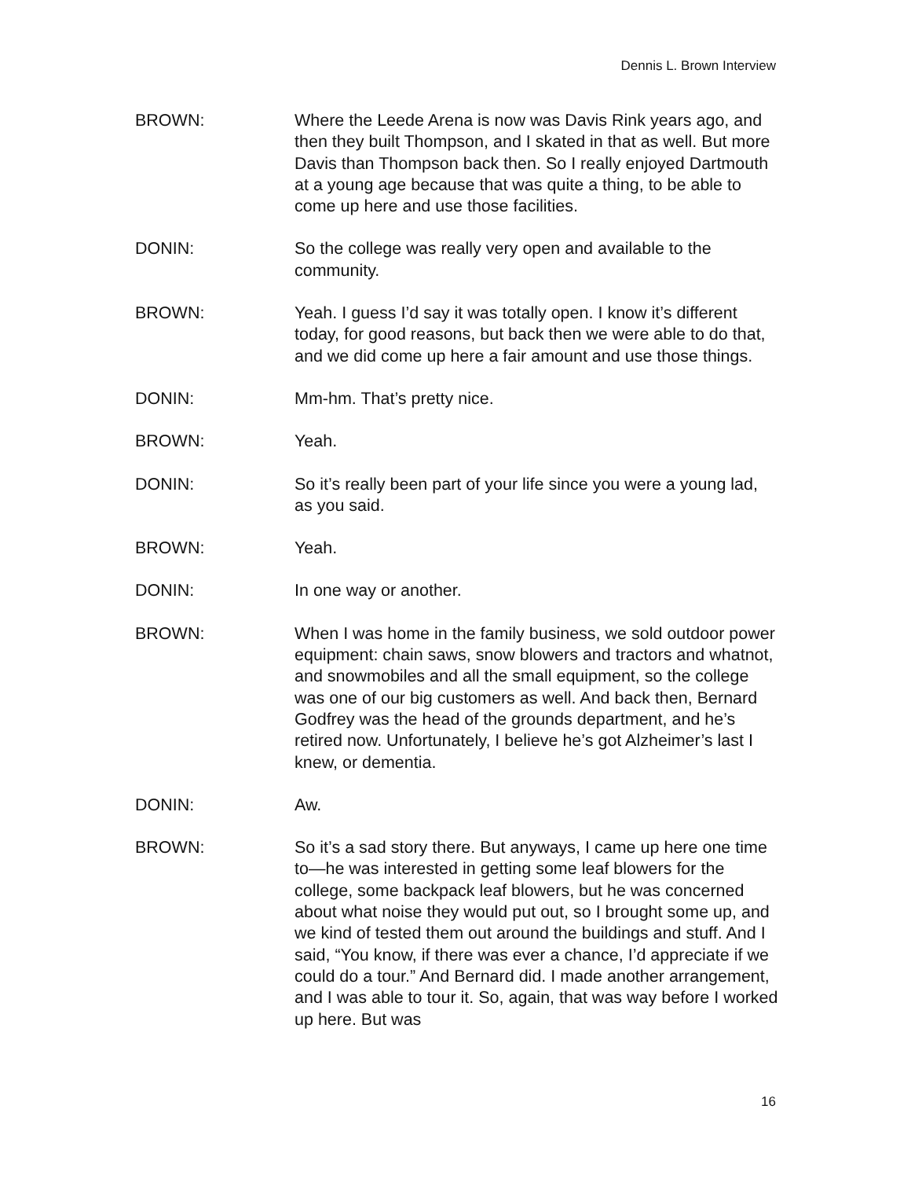Dennis L. Brown Interview
BROWN: Where the Leede Arena is now was Davis Rink years ago, and then they built Thompson, and I skated in that as well. But more Davis than Thompson back then. So I really enjoyed Dartmouth at a young age because that was quite a thing, to be able to come up here and use those facilities.
DONIN: So the college was really very open and available to the community.
BROWN: Yeah. I guess I’d say it was totally open. I know it’s different today, for good reasons, but back then we were able to do that, and we did come up here a fair amount and use those things.
DONIN: Mm-hm. That’s pretty nice.
BROWN: Yeah.
DONIN: So it’s really been part of your life since you were a young lad, as you said.
BROWN: Yeah.
DONIN: In one way or another.
BROWN: When I was home in the family business, we sold outdoor power equipment: chain saws, snow blowers and tractors and whatnot, and snowmobiles and all the small equipment, so the college was one of our big customers as well. And back then, Bernard Godfrey was the head of the grounds department, and he’s retired now. Unfortunately, I believe he’s got Alzheimer’s last I knew, or dementia.
DONIN: Aw.
BROWN: So it’s a sad story there. But anyways, I came up here one time to—he was interested in getting some leaf blowers for the college, some backpack leaf blowers, but he was concerned about what noise they would put out, so I brought some up, and we kind of tested them out around the buildings and stuff. And I said, “You know, if there was ever a chance, I’d appreciate if we could do a tour.” And Bernard did. I made another arrangement, and I was able to tour it. So, again, that was way before I worked up here. But was
16